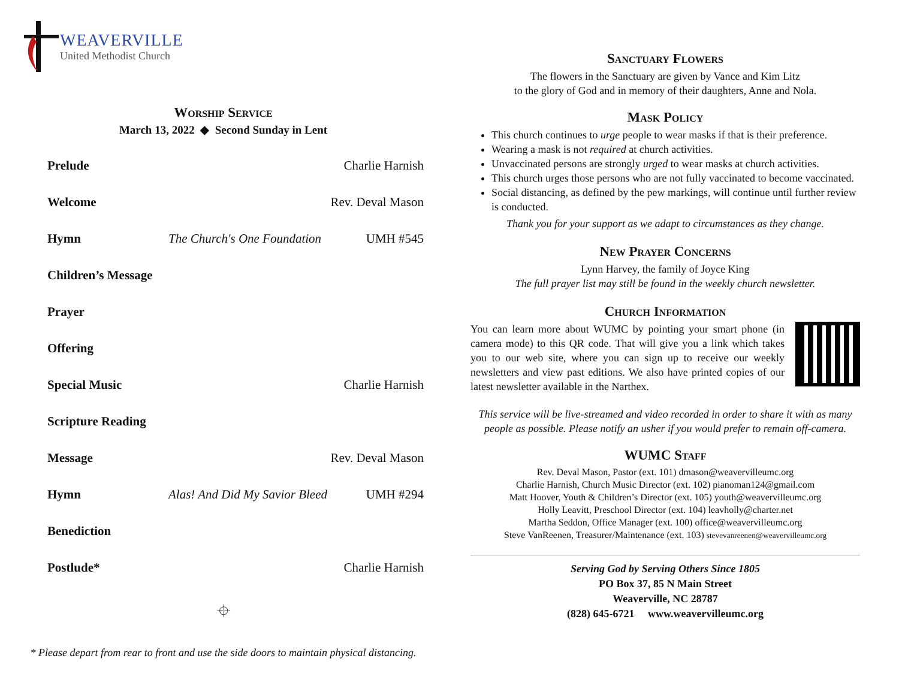WEAVERVILLE
United Methodist Church
Worship Service
March 13, 2022 ◆ Second Sunday in Lent
| Prelude | | Charlie Harnish |
| Welcome | | Rev. Deval Mason |
| Hymn | The Church's One Foundation | UMH #545 |
| Children’s Message | | |
| Prayer | | |
| Offering | | |
| Special Music | | Charlie Harnish |
| Scripture Reading | | |
| Message | | Rev. Deval Mason |
| Hymn | Alas! And Did My Savior Bleed | UMH #294 |
| Benediction | | |
| Postlude* | | Charlie Harnish |
⌖
* Please depart from rear to front and use the side doors to maintain physical distancing.
Sanctuary Flowers
The flowers in the Sanctuary are given by Vance and Kim Litz
to the glory of God and in memory of their daughters, Anne and Nola.
Mask Policy
This church continues to urge people to wear masks if that is their preference.
Wearing a mask is not required at church activities.
Unvaccinated persons are strongly urged to wear masks at church activities.
This church urges those persons who are not fully vaccinated to become vaccinated.
Social distancing, as defined by the pew markings, will continue until further review is conducted.
Thank you for your support as we adapt to circumstances as they change.
New Prayer Concerns
Lynn Harvey, the family of Joyce King
The full prayer list may still be found in the weekly church newsletter.
Church Information
You can learn more about WUMC by pointing your smart phone (in camera mode) to this QR code. That will give you a link which takes you to our web site, where you can sign up to receive our weekly newsletters and view past editions. We also have printed copies of our latest newsletter available in the Narthex.
This service will be live-streamed and video recorded in order to share it with as many people as possible. Please notify an usher if you would prefer to remain off-camera.
WUMC Staff
Rev. Deval Mason, Pastor (ext. 101) dmason@weavervilleumc.org
Charlie Harnish, Church Music Director (ext. 102) pianoman124@gmail.com
Matt Hoover, Youth & Children’s Director (ext. 105) youth@weavervilleumc.org
Holly Leavitt, Preschool Director (ext. 104) leavholly@charter.net
Martha Seddon, Office Manager (ext. 100) office@weavervilleumc.org
Steve VanReenen, Treasurer/Maintenance (ext. 103) stevevanreenen@weavervilleumc.org
Serving God by Serving Others Since 1805
PO Box 37, 85 N Main Street
Weaverville, NC 28787
(828) 645-6721 www.weavervilleumc.org